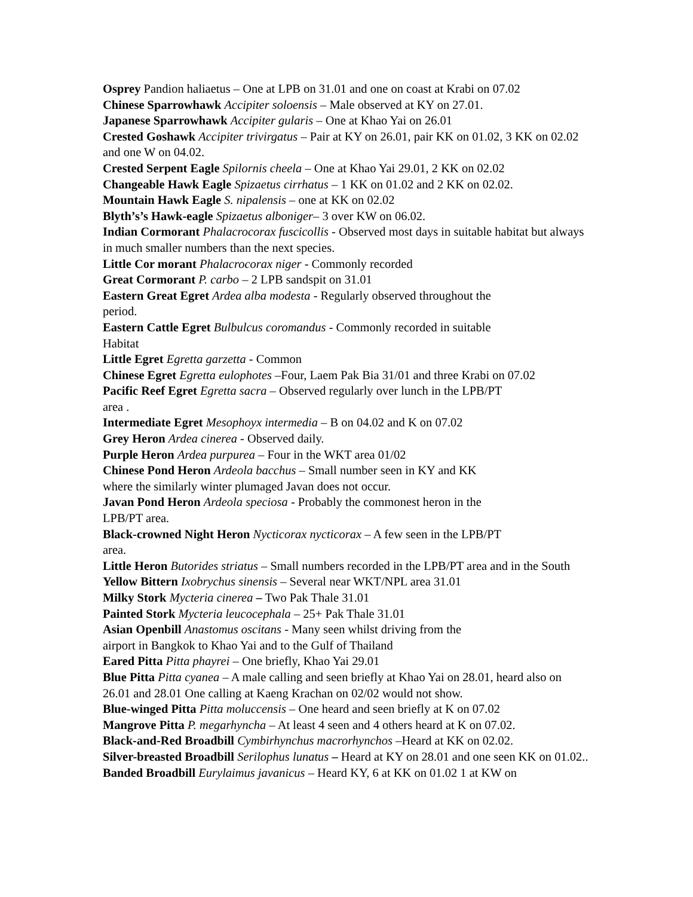Osprey Pandion haliaetus – One at LPB on 31.01 and one on coast at Krabi on 07.02
Chinese Sparrowhawk Accipiter soloensis – Male observed at KY on 27.01.
Japanese Sparrowhawk Accipiter gularis – One at Khao Yai on 26.01
Crested Goshawk Accipiter trivirgatus – Pair at KY on 26.01, pair KK on 01.02, 3 KK on 02.02 and one W on 04.02.
Crested Serpent Eagle Spilornis cheela – One at Khao Yai 29.01, 2 KK on 02.02
Changeable Hawk Eagle Spizaetus cirrhatus – 1 KK on 01.02 and 2 KK on 02.02.
Mountain Hawk Eagle S. nipalensis – one at KK on 02.02
Blyth’s’s Hawk-eagle Spizaetus alboniger– 3 over KW on 06.02.
Indian Cormorant Phalacrocorax fuscicollis - Observed most days in suitable habitat but always in much smaller numbers than the next species.
Little Cor morant Phalacrocorax niger - Commonly recorded
Great Cormorant P. carbo – 2 LPB sandspit on 31.01
Eastern Great Egret Ardea alba modesta - Regularly observed throughout the
period.
Eastern Cattle Egret Bulbulcus coromandus - Commonly recorded in suitable
Habitat
Little Egret Egretta garzetta - Common
Chinese Egret Egretta eulophotes –Four, Laem Pak Bia 31/01 and three Krabi on 07.02
Pacific Reef Egret Egretta sacra – Observed regularly over lunch in the LPB/PT
area .
Intermediate Egret Mesophoyx intermedia – B on 04.02 and K on 07.02
Grey Heron Ardea cinerea - Observed daily.
Purple Heron Ardea purpurea – Four in the WKT area 01/02
Chinese Pond Heron Ardeola bacchus – Small number seen in KY and KK
where the similarly winter plumaged Javan does not occur.
Javan Pond Heron Ardeola speciosa - Probably the commonest heron in the
LPB/PT area.
Black-crowned Night Heron Nycticorax nycticorax – A few seen in the LPB/PT
area.
Little Heron Butorides striatus – Small numbers recorded in the LPB/PT area and in the South
Yellow Bittern Ixobrychus sinensis – Several near WKT/NPL area 31.01
Milky Stork Mycteria cinerea – Two Pak Thale 31.01
Painted Stork Mycteria leucocephala – 25+ Pak Thale 31.01
Asian Openbill Anastomus oscitans - Many seen whilst driving from the
airport in Bangkok to Khao Yai and to the Gulf of Thailand
Eared Pitta Pitta phayrei – One briefly, Khao Yai 29.01
Blue Pitta Pitta cyanea – A male calling and seen briefly at Khao Yai on 28.01, heard also on 26.01 and 28.01 One calling at Kaeng Krachan on 02/02 would not show.
Blue-winged Pitta Pitta moluccensis – One heard and seen briefly at K on 07.02
Mangrove Pitta P. megarhyncha – At least 4 seen and 4 others heard at K on 07.02.
Black-and-Red Broadbill Cymbirhynchus macrorhynchos –Heard at KK on 02.02.
Silver-breasted Broadbill Serilophus lunatus – Heard at KY on 28.01 and one seen KK on 01.02..
Banded Broadbill Eurylaimus javanicus – Heard KY, 6 at KK on 01.02 1 at KW on